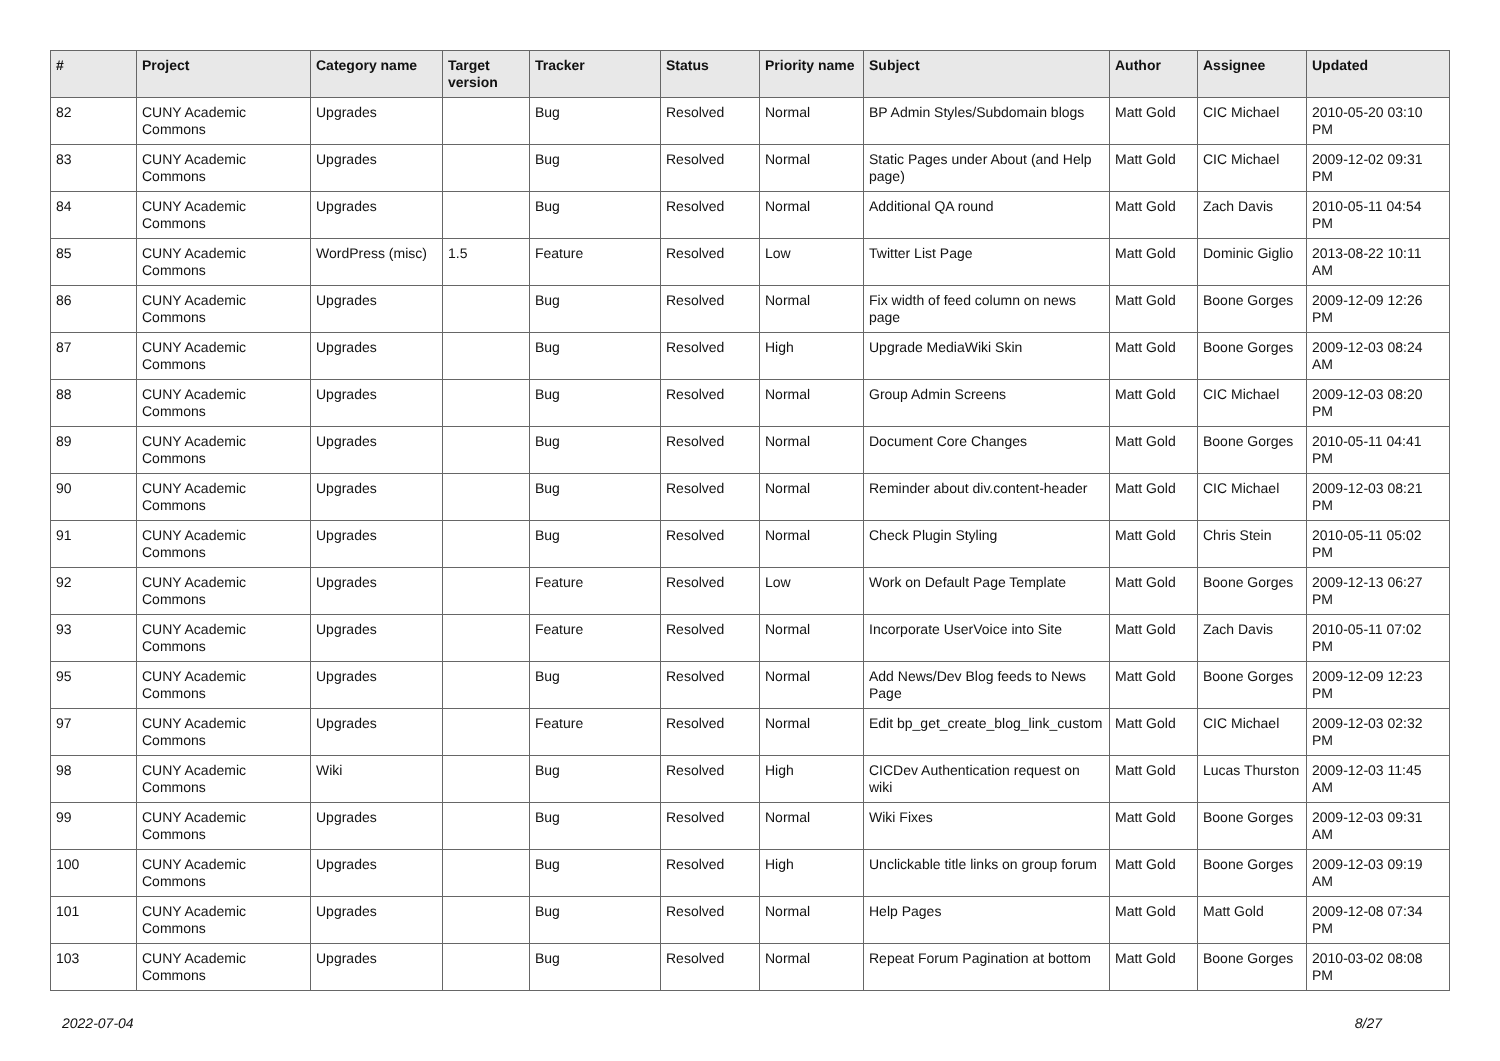| # | Project | Category name | Target version | Tracker | Status | Priority name | Subject | Author | Assignee | Updated |
| --- | --- | --- | --- | --- | --- | --- | --- | --- | --- | --- |
| 82 | CUNY Academic Commons | Upgrades | | Bug | Resolved | Normal | BP Admin Styles/Subdomain blogs | Matt Gold | CIC Michael | 2010-05-20 03:10 PM |
| 83 | CUNY Academic Commons | Upgrades | | Bug | Resolved | Normal | Static Pages under About (and Help page) | Matt Gold | CIC Michael | 2009-12-02 09:31 PM |
| 84 | CUNY Academic Commons | Upgrades | | Bug | Resolved | Normal | Additional QA round | Matt Gold | Zach Davis | 2010-05-11 04:54 PM |
| 85 | CUNY Academic Commons | WordPress (misc) | 1.5 | Feature | Resolved | Low | Twitter List Page | Matt Gold | Dominic Giglio | 2013-08-22 10:11 AM |
| 86 | CUNY Academic Commons | Upgrades | | Bug | Resolved | Normal | Fix width of feed column on news page | Matt Gold | Boone Gorges | 2009-12-09 12:26 PM |
| 87 | CUNY Academic Commons | Upgrades | | Bug | Resolved | High | Upgrade MediaWiki Skin | Matt Gold | Boone Gorges | 2009-12-03 08:24 AM |
| 88 | CUNY Academic Commons | Upgrades | | Bug | Resolved | Normal | Group Admin Screens | Matt Gold | CIC Michael | 2009-12-03 08:20 PM |
| 89 | CUNY Academic Commons | Upgrades | | Bug | Resolved | Normal | Document Core Changes | Matt Gold | Boone Gorges | 2010-05-11 04:41 PM |
| 90 | CUNY Academic Commons | Upgrades | | Bug | Resolved | Normal | Reminder about div.content-header | Matt Gold | CIC Michael | 2009-12-03 08:21 PM |
| 91 | CUNY Academic Commons | Upgrades | | Bug | Resolved | Normal | Check Plugin Styling | Matt Gold | Chris Stein | 2010-05-11 05:02 PM |
| 92 | CUNY Academic Commons | Upgrades | | Feature | Resolved | Low | Work on Default Page Template | Matt Gold | Boone Gorges | 2009-12-13 06:27 PM |
| 93 | CUNY Academic Commons | Upgrades | | Feature | Resolved | Normal | Incorporate UserVoice into Site | Matt Gold | Zach Davis | 2010-05-11 07:02 PM |
| 95 | CUNY Academic Commons | Upgrades | | Bug | Resolved | Normal | Add News/Dev Blog feeds to News Page | Matt Gold | Boone Gorges | 2009-12-09 12:23 PM |
| 97 | CUNY Academic Commons | Upgrades | | Feature | Resolved | Normal | Edit bp_get_create_blog_link_custom | Matt Gold | CIC Michael | 2009-12-03 02:32 PM |
| 98 | CUNY Academic Commons | Wiki | | Bug | Resolved | High | CICDev Authentication request on wiki | Matt Gold | Lucas Thurston | 2009-12-03 11:45 AM |
| 99 | CUNY Academic Commons | Upgrades | | Bug | Resolved | Normal | Wiki Fixes | Matt Gold | Boone Gorges | 2009-12-03 09:31 AM |
| 100 | CUNY Academic Commons | Upgrades | | Bug | Resolved | High | Unclickable title links on group forum | Matt Gold | Boone Gorges | 2009-12-03 09:19 AM |
| 101 | CUNY Academic Commons | Upgrades | | Bug | Resolved | Normal | Help Pages | Matt Gold | Matt Gold | 2009-12-08 07:34 PM |
| 103 | CUNY Academic Commons | Upgrades | | Bug | Resolved | Normal | Repeat Forum Pagination at bottom | Matt Gold | Boone Gorges | 2010-03-02 08:08 PM |
2022-07-04 8/27